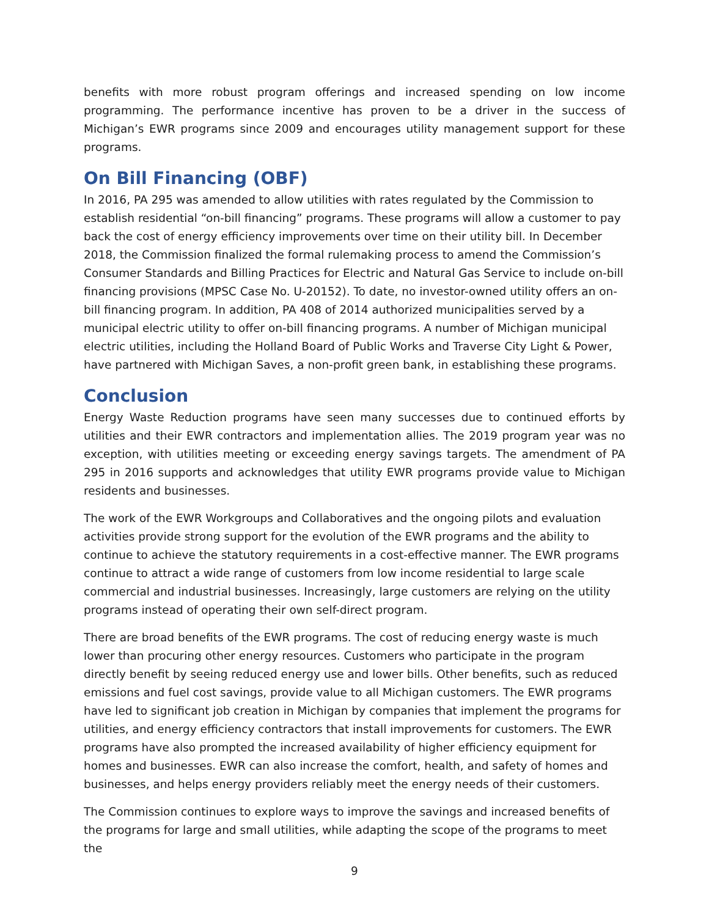benefits with more robust program offerings and increased spending on low income programming. The performance incentive has proven to be a driver in the success of Michigan’s EWR programs since 2009 and encourages utility management support for these programs.
On Bill Financing (OBF)
In 2016, PA 295 was amended to allow utilities with rates regulated by the Commission to establish residential “on-bill financing” programs. These programs will allow a customer to pay back the cost of energy efficiency improvements over time on their utility bill. In December 2018, the Commission finalized the formal rulemaking process to amend the Commission’s Consumer Standards and Billing Practices for Electric and Natural Gas Service to include on-bill financing provisions (MPSC Case No. U-20152). To date, no investor-owned utility offers an on-bill financing program. In addition, PA 408 of 2014 authorized municipalities served by a municipal electric utility to offer on-bill financing programs. A number of Michigan municipal electric utilities, including the Holland Board of Public Works and Traverse City Light & Power, have partnered with Michigan Saves, a non-profit green bank, in establishing these programs.
Conclusion
Energy Waste Reduction programs have seen many successes due to continued efforts by utilities and their EWR contractors and implementation allies. The 2019 program year was no exception, with utilities meeting or exceeding energy savings targets. The amendment of PA 295 in 2016 supports and acknowledges that utility EWR programs provide value to Michigan residents and businesses.
The work of the EWR Workgroups and Collaboratives and the ongoing pilots and evaluation activities provide strong support for the evolution of the EWR programs and the ability to continue to achieve the statutory requirements in a cost-effective manner. The EWR programs continue to attract a wide range of customers from low income residential to large scale commercial and industrial businesses. Increasingly, large customers are relying on the utility programs instead of operating their own self-direct program.
There are broad benefits of the EWR programs. The cost of reducing energy waste is much lower than procuring other energy resources. Customers who participate in the program directly benefit by seeing reduced energy use and lower bills. Other benefits, such as reduced emissions and fuel cost savings, provide value to all Michigan customers. The EWR programs have led to significant job creation in Michigan by companies that implement the programs for utilities, and energy efficiency contractors that install improvements for customers. The EWR programs have also prompted the increased availability of higher efficiency equipment for homes and businesses. EWR can also increase the comfort, health, and safety of homes and businesses, and helps energy providers reliably meet the energy needs of their customers.
The Commission continues to explore ways to improve the savings and increased benefits of the programs for large and small utilities, while adapting the scope of the programs to meet the
9